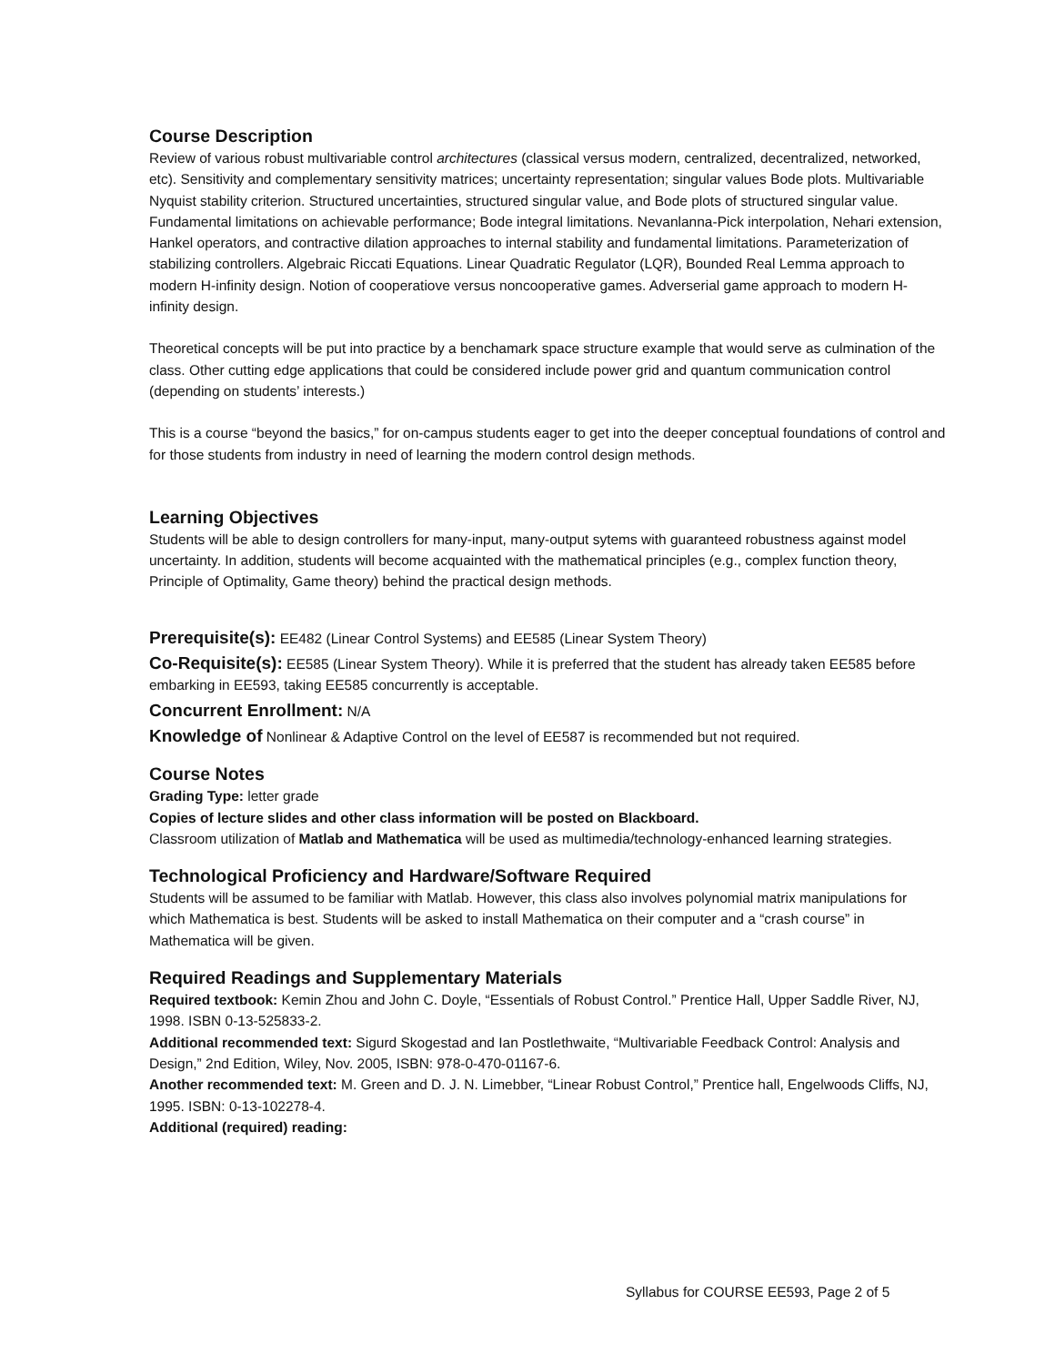Course Description
Review of various robust multivariable control architectures (classical versus modern, centralized, decentralized, networked, etc). Sensitivity and complementary sensitivity matrices; uncertainty representation; singular values Bode plots. Multivariable Nyquist stability criterion. Structured uncertainties, structured singular value, and Bode plots of structured singular value. Fundamental limitations on achievable performance; Bode integral limitations. Nevanlanna-Pick interpolation, Nehari extension, Hankel operators, and contractive dilation approaches to internal stability and fundamental limitations. Parameterization of stabilizing controllers. Algebraic Riccati Equations. Linear Quadratic Regulator (LQR), Bounded Real Lemma approach to modern H-infinity design. Notion of cooperatiove versus noncooperative games. Adverserial game approach to modern H-infinity design.
Theoretical concepts will be put into practice by a benchamark space structure example that would serve as culmination of the class. Other cutting edge applications that could be considered include power grid and quantum communication control (depending on students’ interests.)
This is a course “beyond the basics,” for on-campus students eager to get into the deeper conceptual foundations of control and for those students from industry in need of learning the modern control design methods.
Learning Objectives
Students will be able to design controllers for many-input, many-output sytems with guaranteed robustness against model uncertainty. In addition, students will become acquainted with the mathematical principles (e.g., complex function theory, Principle of Optimality, Game theory) behind the practical design methods.
Prerequisite(s): EE482 (Linear Control Systems) and EE585 (Linear System Theory)
Co-Requisite(s): EE585 (Linear System Theory). While it is preferred that the student has already taken EE585 before embarking in EE593, taking EE585 concurrently is acceptable.
Concurrent Enrollment: N/A
Knowledge of Nonlinear & Adaptive Control on the level of EE587 is recommended but not required.
Course Notes
Grading Type: letter grade
Copies of lecture slides and other class information will be posted on Blackboard.
Classroom utilization of Matlab and Mathematica will be used as multimedia/technology-enhanced learning strategies.
Technological Proficiency and Hardware/Software Required
Students will be assumed to be familiar with Matlab. However, this class also involves polynomial matrix manipulations for which Mathematica is best. Students will be asked to install Mathematica on their computer and a “crash course” in Mathematica will be given.
Required Readings and Supplementary Materials
Required textbook: Kemin Zhou and John C. Doyle, “Essentials of Robust Control.” Prentice Hall, Upper Saddle River, NJ, 1998. ISBN 0-13-525833-2.
Additional recommended text: Sigurd Skogestad and Ian Postlethwaite, “Multivariable Feedback Control: Analysis and Design,” 2nd Edition, Wiley, Nov. 2005, ISBN: 978-0-470-01167-6.
Another recommended text: M. Green and D. J. N. Limebber, “Linear Robust Control,” Prentice hall, Engelwoods Cliffs, NJ, 1995. ISBN: 0-13-102278-4.
Additional (required) reading:
Syllabus for COURSE EE593, Page 2 of 5